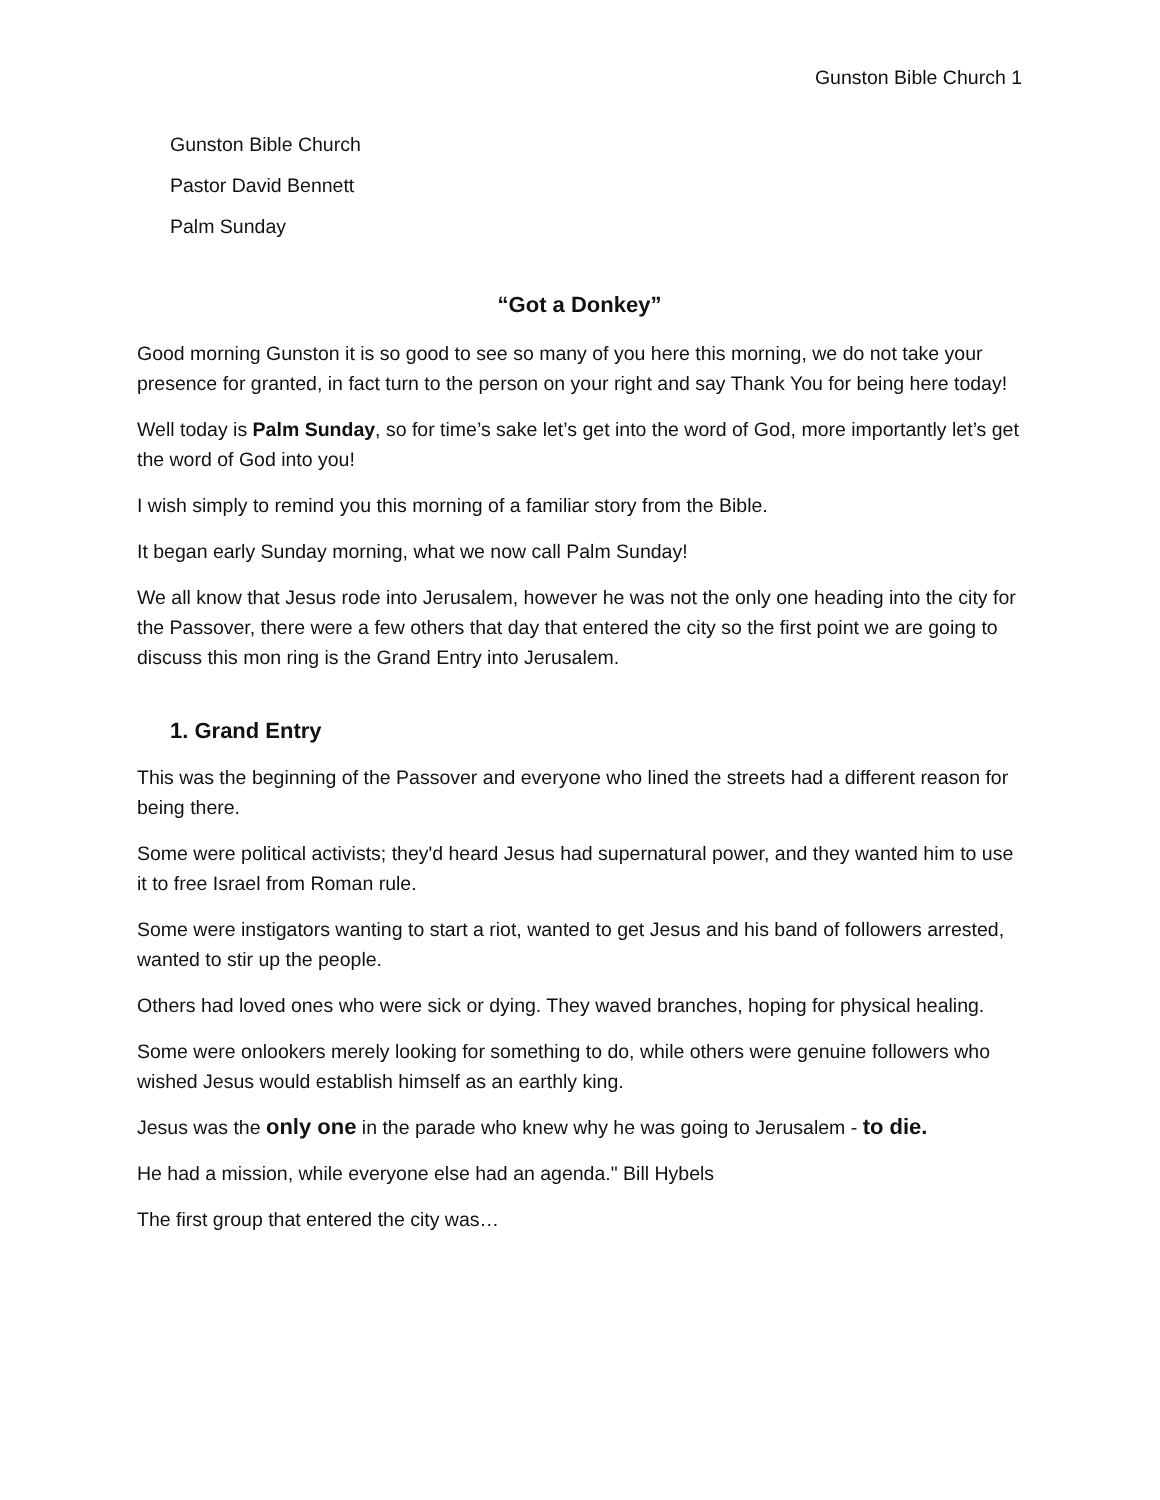Gunston Bible Church 1
Gunston Bible Church
Pastor David Bennett
Palm Sunday
“Got a Donkey”
Good morning Gunston it is so good to see so many of you here this morning, we do not take your presence for granted, in fact turn to the person on your right and say Thank You for being here today!
Well today is Palm Sunday, so for time’s sake let’s get into the word of God, more importantly let’s get the word of God into you!
I wish simply to remind you this morning of a familiar story from the Bible.
It began early Sunday morning, what we now call Palm Sunday!
We all know that Jesus rode into Jerusalem, however he was not the only one heading into the city for the Passover, there were a few others that day that entered the city so the first point we are going to discuss this mon ring is the Grand Entry into Jerusalem.
1. Grand Entry
This was the beginning of the Passover and everyone who lined the streets had a different reason for being there.
Some were political activists; they'd heard Jesus had supernatural power, and they wanted him to use it to free Israel from Roman rule.
Some were instigators wanting to start a riot, wanted to get Jesus and his band of followers arrested, wanted to stir up the people.
Others had loved ones who were sick or dying. They waved branches, hoping for physical healing.
Some were onlookers merely looking for something to do, while others were genuine followers who wished Jesus would establish himself as an earthly king.
Jesus was the only one in the parade who knew why he was going to Jerusalem - to die.
He had a mission, while everyone else had an agenda." Bill Hybels
The first group that entered the city was…